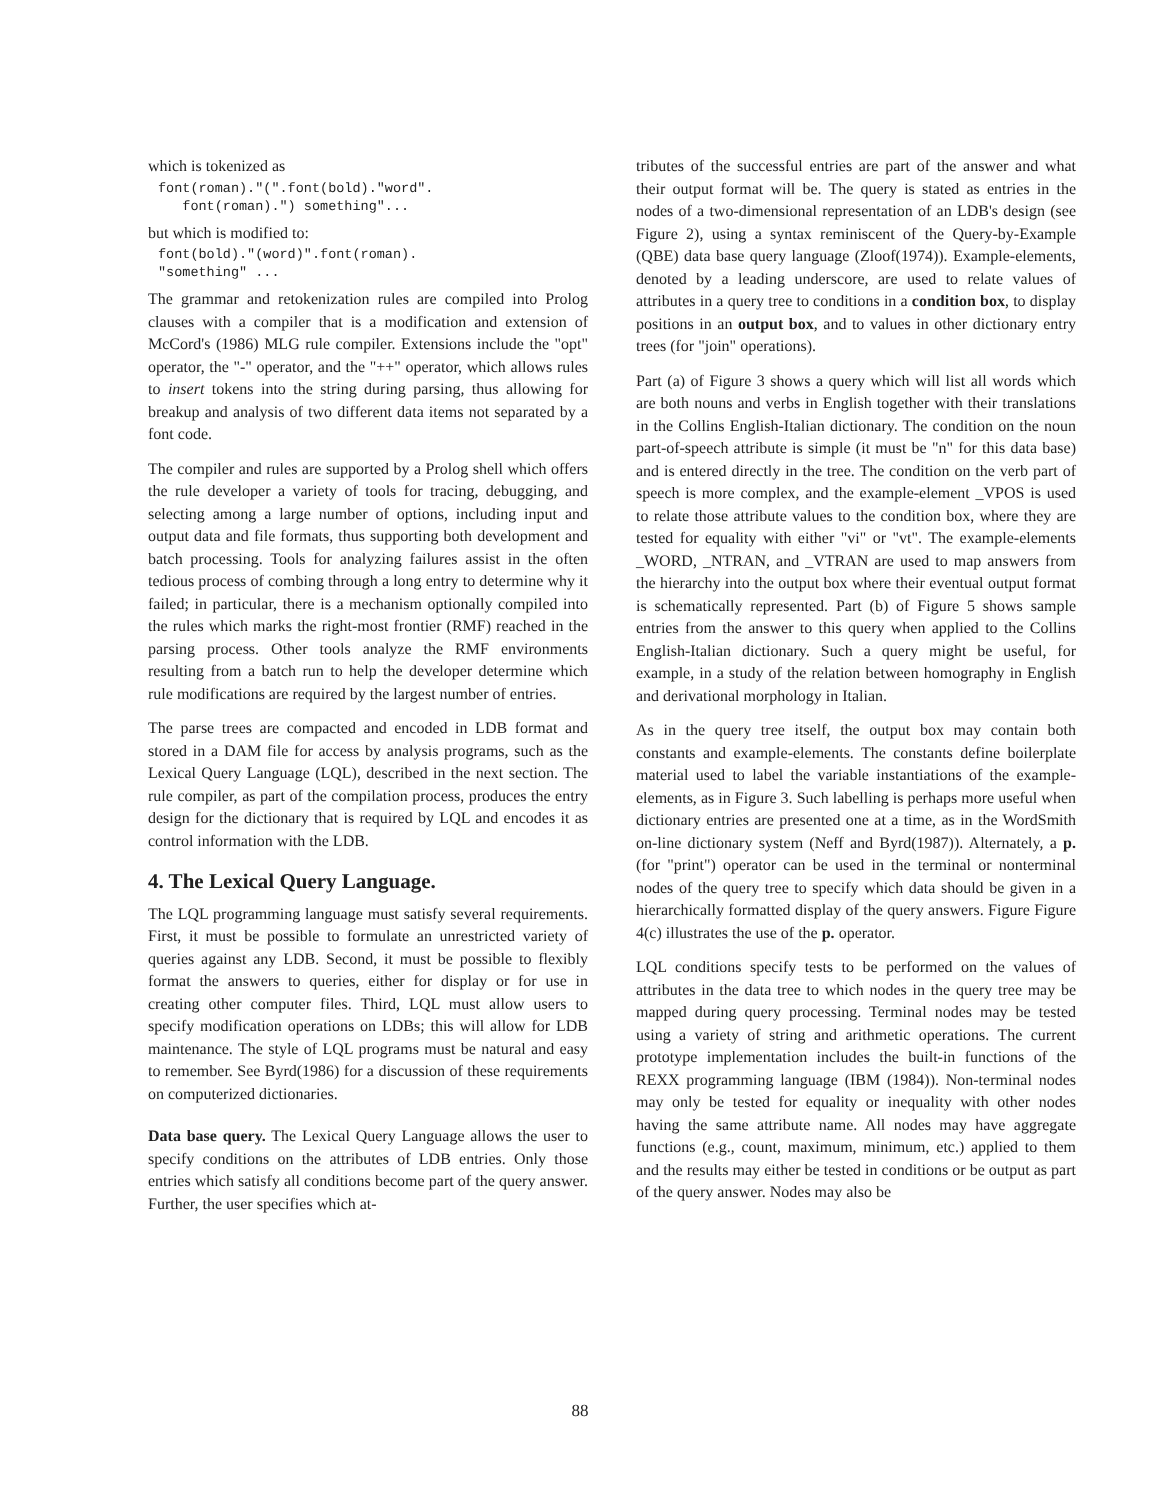which is tokenized as
font(roman)."(".font(bold)."word".
   font(roman).") something"...
but which is modified to:
font(bold)."(word)".font(roman).
"something" ...
The grammar and retokenization rules are compiled into Prolog clauses with a compiler that is a modification and extension of McCord's (1986) MLG rule compiler. Extensions include the "opt" operator, the "-" operator, and the "++" operator, which allows rules to insert tokens into the string during parsing, thus allowing for breakup and analysis of two different data items not separated by a font code.
The compiler and rules are supported by a Prolog shell which offers the rule developer a variety of tools for tracing, debugging, and selecting among a large number of options, including input and output data and file formats, thus supporting both development and batch processing. Tools for analyzing failures assist in the often tedious process of combing through a long entry to determine why it failed; in particular, there is a mechanism optionally compiled into the rules which marks the right-most frontier (RMF) reached in the parsing process. Other tools analyze the RMF environments resulting from a batch run to help the developer determine which rule modifications are required by the largest number of entries.
The parse trees are compacted and encoded in LDB format and stored in a DAM file for access by analysis programs, such as the Lexical Query Language (LQL), described in the next section. The rule compiler, as part of the compilation process, produces the entry design for the dictionary that is required by LQL and encodes it as control information with the LDB.
4. The Lexical Query Language.
The LQL programming language must satisfy several requirements. First, it must be possible to formulate an unrestricted variety of queries against any LDB. Second, it must be possible to flexibly format the answers to queries, either for display or for use in creating other computer files. Third, LQL must allow users to specify modification operations on LDBs; this will allow for LDB maintenance. The style of LQL programs must be natural and easy to remember. See Byrd(1986) for a discussion of these requirements on computerized dictionaries.
Data base query. The Lexical Query Language allows the user to specify conditions on the attributes of LDB entries. Only those entries which satisfy all conditions become part of the query answer. Further, the user specifies which at-
tributes of the successful entries are part of the answer and what their output format will be. The query is stated as entries in the nodes of a two-dimensional representation of an LDB's design (see Figure 2), using a syntax reminiscent of the Query-by-Example (QBE) data base query language (Zloof(1974)). Example-elements, denoted by a leading underscore, are used to relate values of attributes in a query tree to conditions in a condition box, to display positions in an output box, and to values in other dictionary entry trees (for "join" operations).
Part (a) of Figure 3 shows a query which will list all words which are both nouns and verbs in English together with their translations in the Collins English-Italian dictionary. The condition on the noun part-of-speech attribute is simple (it must be "n" for this data base) and is entered directly in the tree. The condition on the verb part of speech is more complex, and the example-element _VPOS is used to relate those attribute values to the condition box, where they are tested for equality with either "vi" or "vt". The example-elements _WORD, _NTRAN, and _VTRAN are used to map answers from the hierarchy into the output box where their eventual output format is schematically represented. Part (b) of Figure 5 shows sample entries from the answer to this query when applied to the Collins English-Italian dictionary. Such a query might be useful, for example, in a study of the relation between homography in English and derivational morphology in Italian.
As in the query tree itself, the output box may contain both constants and example-elements. The constants define boilerplate material used to label the variable instantiations of the example-elements, as in Figure 3. Such labelling is perhaps more useful when dictionary entries are presented one at a time, as in the WordSmith on-line dictionary system (Neff and Byrd(1987)). Alternately, a p. (for "print") operator can be used in the terminal or nonterminal nodes of the query tree to specify which data should be given in a hierarchically formatted display of the query answers. Figure Figure 4(c) illustrates the use of the p. operator.
LQL conditions specify tests to be performed on the values of attributes in the data tree to which nodes in the query tree may be mapped during query processing. Terminal nodes may be tested using a variety of string and arithmetic operations. The current prototype implementation includes the built-in functions of the REXX programming language (IBM (1984)). Non-terminal nodes may only be tested for equality or inequality with other nodes having the same attribute name. All nodes may have aggregate functions (e.g., count, maximum, minimum, etc.) applied to them and the results may either be tested in conditions or be output as part of the query answer. Nodes may also be
88